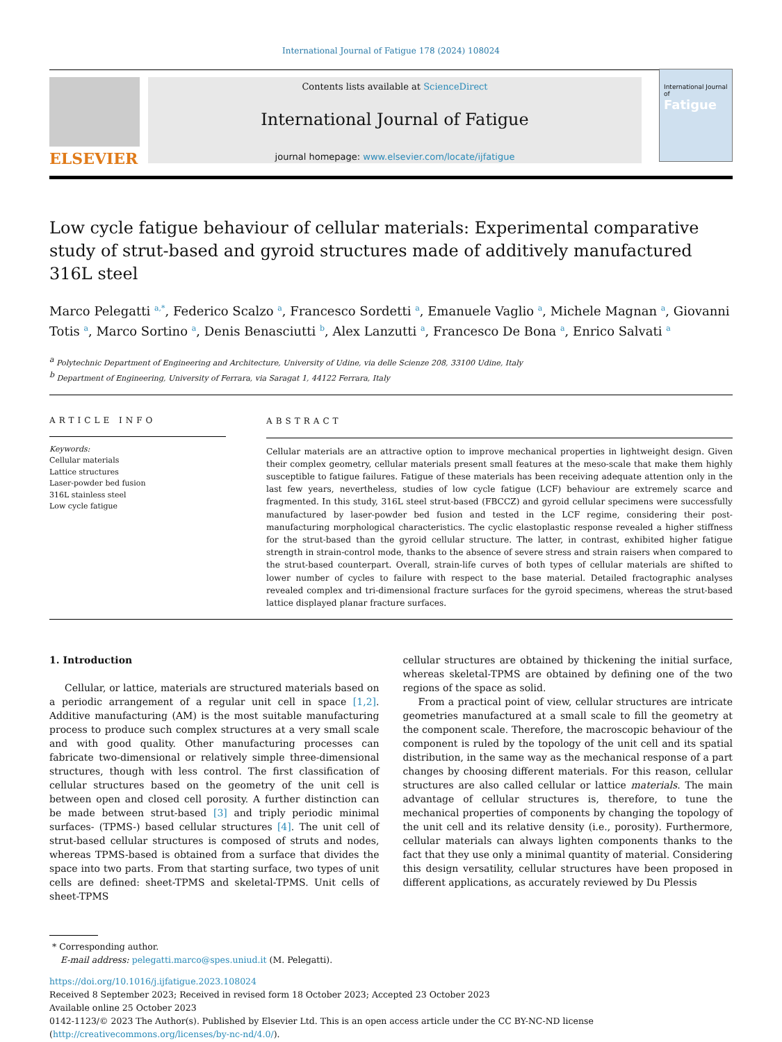International Journal of Fatigue 178 (2024) 108024
ELSEVIER
Contents lists available at ScienceDirect
International Journal of Fatigue
journal homepage: www.elsevier.com/locate/ijfatigue
International Journal of
Fatigue
Low cycle fatigue behaviour of cellular materials: Experimental comparative study of strut-based and gyroid structures made of additively manufactured 316L steel
Marco Pelegatti <sup>a,*</sup>, Federico Scalzo <sup>a</sup>, Francesco Sordetti <sup>a</sup>, Emanuele Vaglio <sup>a</sup>, Michele Magnan <sup>a</sup>, Giovanni Totis <sup>a</sup>, Marco Sortino <sup>a</sup>, Denis Benasciutti <sup>b</sup>, Alex Lanzutti <sup>a</sup>, Francesco De Bona <sup>a</sup>, Enrico Salvati <sup>a</sup>
<sup>a</sup> Polytechnic Department of Engineering and Architecture, University of Udine, via delle Scienze 208, 33100 Udine, Italy
<sup>b</sup> Department of Engineering, University of Ferrara, via Saragat 1, 44122 Ferrara, Italy
ARTICLE INFO
Keywords:
Cellular materials
Lattice structures
Laser-powder bed fusion
316L stainless steel
Low cycle fatigue
ABSTRACT
Cellular materials are an attractive option to improve mechanical properties in lightweight design. Given their complex geometry, cellular materials present small features at the meso-scale that make them highly susceptible to fatigue failures. Fatigue of these materials has been receiving adequate attention only in the last few years, nevertheless, studies of low cycle fatigue (LCF) behaviour are extremely scarce and fragmented. In this study, 316L steel strut-based (FBCCZ) and gyroid cellular specimens were successfully manufactured by laser-powder bed fusion and tested in the LCF regime, considering their post-manufacturing morphological characteristics. The cyclic elastoplastic response revealed a higher stiffness for the strut-based than the gyroid cellular structure. The latter, in contrast, exhibited higher fatigue strength in strain-control mode, thanks to the absence of severe stress and strain raisers when compared to the strut-based counterpart. Overall, strain-life curves of both types of cellular materials are shifted to lower number of cycles to failure with respect to the base material. Detailed fractographic analyses revealed complex and tri-dimensional fracture surfaces for the gyroid specimens, whereas the strut-based lattice displayed planar fracture surfaces.
1. Introduction
Cellular, or lattice, materials are structured materials based on a periodic arrangement of a regular unit cell in space [1,2]. Additive manufacturing (AM) is the most suitable manufacturing process to produce such complex structures at a very small scale and with good quality. Other manufacturing processes can fabricate two-dimensional or relatively simple three-dimensional structures, though with less control. The first classification of cellular structures based on the geometry of the unit cell is between open and closed cell porosity. A further distinction can be made between strut-based [3] and triply periodic minimal surfaces- (TPMS-) based cellular structures [4]. The unit cell of strut-based cellular structures is composed of struts and nodes, whereas TPMS-based is obtained from a surface that divides the space into two parts. From that starting surface, two types of unit cells are defined: sheet-TPMS and skeletal-TPMS. Unit cells of sheet-TPMS
cellular structures are obtained by thickening the initial surface, whereas skeletal-TPMS are obtained by defining one of the two regions of the space as solid.
From a practical point of view, cellular structures are intricate geometries manufactured at a small scale to fill the geometry at the component scale. Therefore, the macroscopic behaviour of the component is ruled by the topology of the unit cell and its spatial distribution, in the same way as the mechanical response of a part changes by choosing different materials. For this reason, cellular structures are also called cellular or lattice materials. The main advantage of cellular structures is, therefore, to tune the mechanical properties of components by changing the topology of the unit cell and its relative density (i.e., porosity). Furthermore, cellular materials can always lighten components thanks to the fact that they use only a minimal quantity of material. Considering this design versatility, cellular structures have been proposed in different applications, as accurately reviewed by Du Plessis
* Corresponding author.
E-mail address: pelegatti.marco@spes.uniud.it (M. Pelegatti).
https://doi.org/10.1016/j.ijfatigue.2023.108024
Received 8 September 2023; Received in revised form 18 October 2023; Accepted 23 October 2023
Available online 25 October 2023
0142-1123/© 2023 The Author(s). Published by Elsevier Ltd. This is an open access article under the CC BY-NC-ND license (http://creativecommons.org/licenses/by-nc-nd/4.0/).